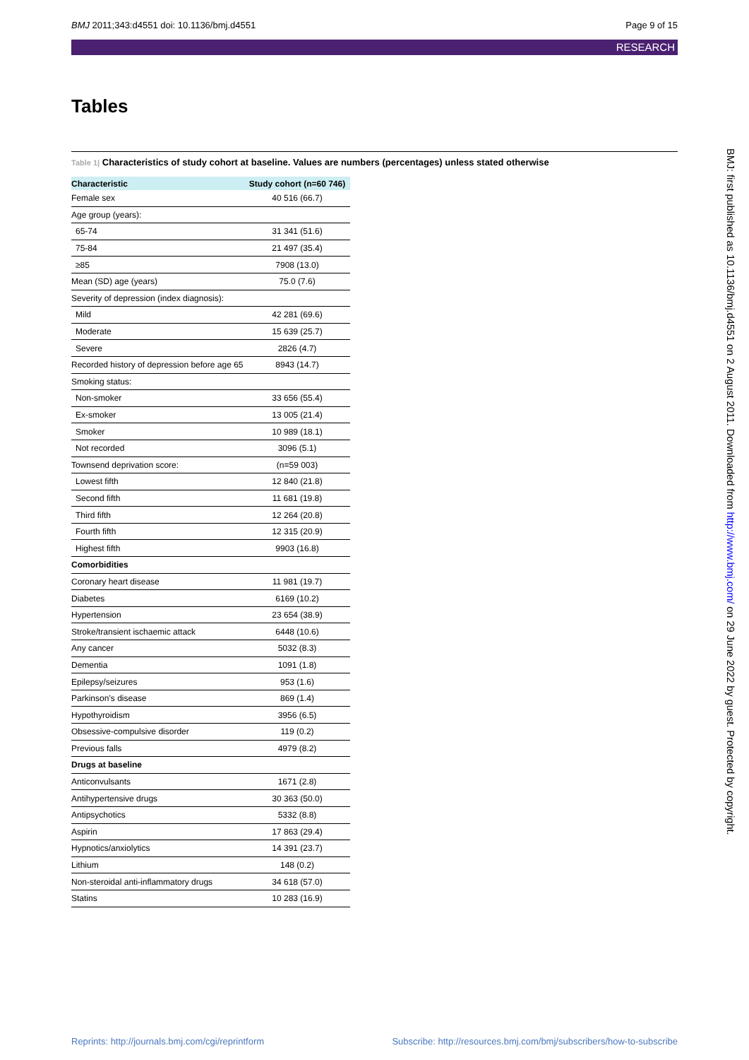BMJ 2011;343:d4551 doi: 10.1136/bmj.d4551 Page 9 of 15
RESEARCH
Tables
Table 1| Characteristics of study cohort at baseline. Values are numbers (percentages) unless stated otherwise
| Characteristic | Study cohort (n=60 746) |
| --- | --- |
| Female sex | 40 516 (66.7) |
| Age group (years): | |
| 65-74 | 31 341 (51.6) |
| 75-84 | 21 497 (35.4) |
| ≥85 | 7908 (13.0) |
| Mean (SD) age (years) | 75.0 (7.6) |
| Severity of depression (index diagnosis): | |
| Mild | 42 281 (69.6) |
| Moderate | 15 639 (25.7) |
| Severe | 2826 (4.7) |
| Recorded history of depression before age 65 | 8943 (14.7) |
| Smoking status: | |
| Non-smoker | 33 656 (55.4) |
| Ex-smoker | 13 005 (21.4) |
| Smoker | 10 989 (18.1) |
| Not recorded | 3096 (5.1) |
| Townsend deprivation score: | (n=59 003) |
| Lowest fifth | 12 840 (21.8) |
| Second fifth | 11 681 (19.8) |
| Third fifth | 12 264 (20.8) |
| Fourth fifth | 12 315 (20.9) |
| Highest fifth | 9903 (16.8) |
| Comorbidities | |
| Coronary heart disease | 11 981 (19.7) |
| Diabetes | 6169 (10.2) |
| Hypertension | 23 654 (38.9) |
| Stroke/transient ischaemic attack | 6448 (10.6) |
| Any cancer | 5032 (8.3) |
| Dementia | 1091 (1.8) |
| Epilepsy/seizures | 953 (1.6) |
| Parkinson’s disease | 869 (1.4) |
| Hypothyroidism | 3956 (6.5) |
| Obsessive-compulsive disorder | 119 (0.2) |
| Previous falls | 4979 (8.2) |
| Drugs at baseline | |
| Anticonvulsants | 1671 (2.8) |
| Antihypertensive drugs | 30 363 (50.0) |
| Antipsychotics | 5332 (8.8) |
| Aspirin | 17 863 (29.4) |
| Hypnotics/anxiolytics | 14 391 (23.7) |
| Lithium | 148 (0.2) |
| Non-steroidal anti-inflammatory drugs | 34 618 (57.0) |
| Statins | 10 283 (16.9) |
BMJ: first published as 10.1136/bmj.d4551 on 2 August 2011. Downloaded from http://www.bmj.com/ on 29 June 2022 by guest. Protected by copyright.
Reprints: http://journals.bmj.com/cgi/reprintform Subscribe: http://resources.bmj.com/bmj/subscribers/how-to-subscribe